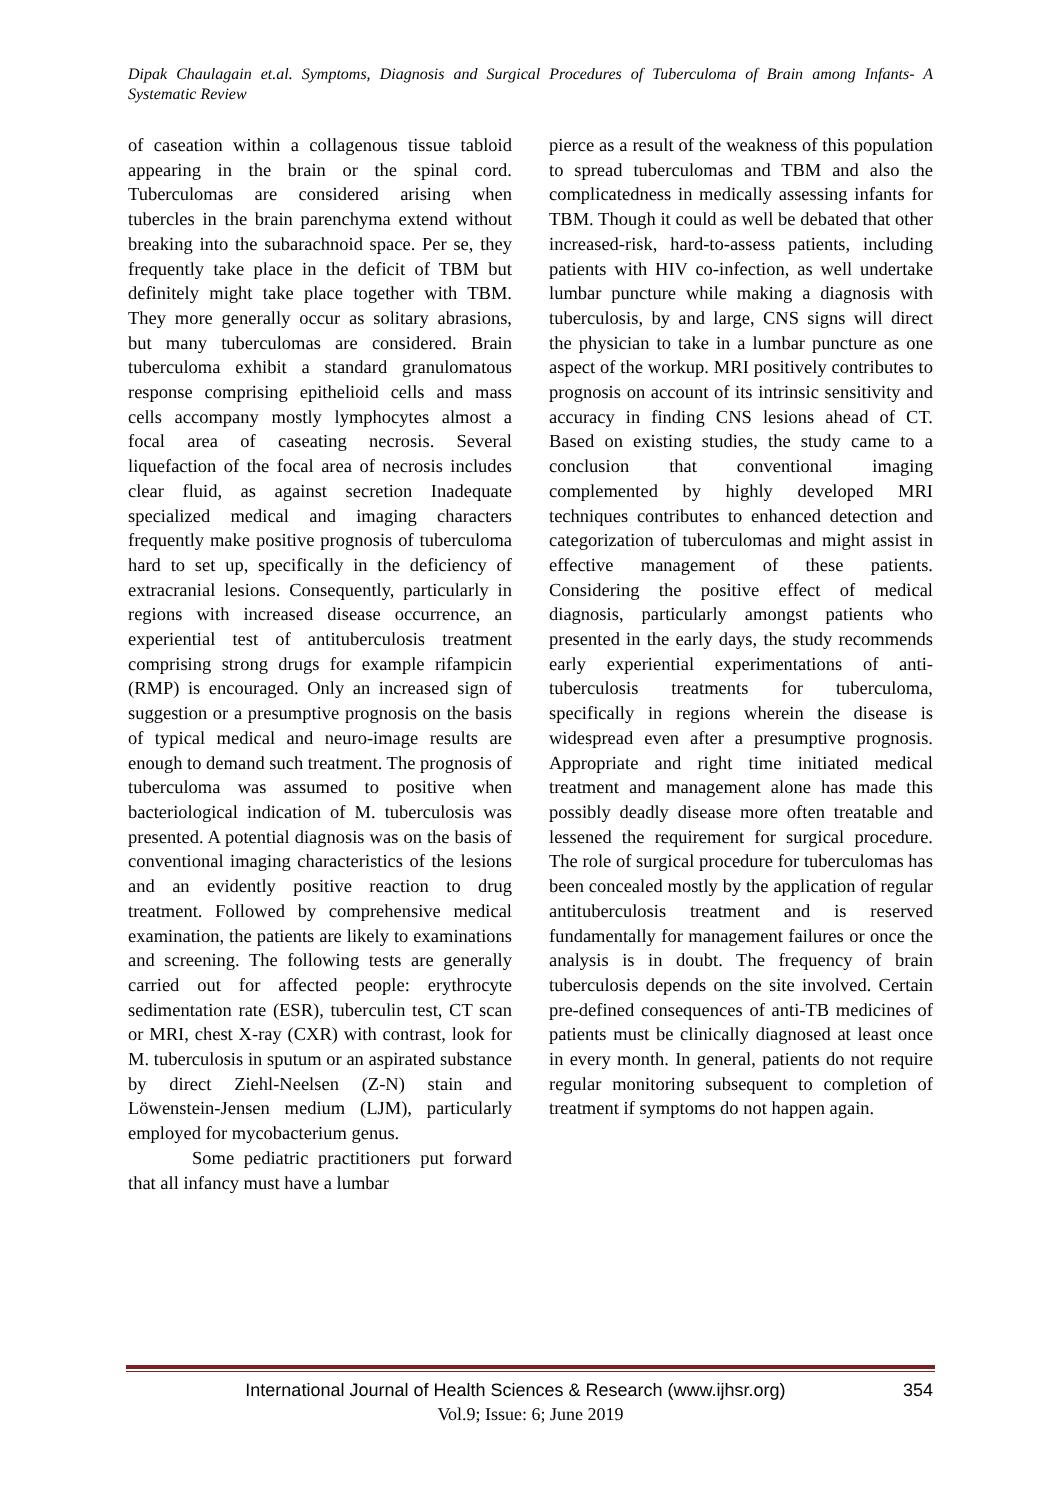Dipak Chaulagain et.al. Symptoms, Diagnosis and Surgical Procedures of Tuberculoma of Brain among Infants- A Systematic Review
of caseation within a collagenous tissue tabloid appearing in the brain or the spinal cord. Tuberculomas are considered arising when tubercles in the brain parenchyma extend without breaking into the subarachnoid space. Per se, they frequently take place in the deficit of TBM but definitely might take place together with TBM. They more generally occur as solitary abrasions, but many tuberculomas are considered. Brain tuberculoma exhibit a standard granulomatous response comprising epithelioid cells and mass cells accompany mostly lymphocytes almost a focal area of caseating necrosis. Several liquefaction of the focal area of necrosis includes clear fluid, as against secretion Inadequate specialized medical and imaging characters frequently make positive prognosis of tuberculoma hard to set up, specifically in the deficiency of extracranial lesions. Consequently, particularly in regions with increased disease occurrence, an experiential test of antituberculosis treatment comprising strong drugs for example rifampicin (RMP) is encouraged. Only an increased sign of suggestion or a presumptive prognosis on the basis of typical medical and neuro-image results are enough to demand such treatment. The prognosis of tuberculoma was assumed to positive when bacteriological indication of M. tuberculosis was presented. A potential diagnosis was on the basis of conventional imaging characteristics of the lesions and an evidently positive reaction to drug treatment. Followed by comprehensive medical examination, the patients are likely to examinations and screening. The following tests are generally carried out for affected people: erythrocyte sedimentation rate (ESR), tuberculin test, CT scan or MRI, chest X-ray (CXR) with contrast, look for M. tuberculosis in sputum or an aspirated substance by direct Ziehl-Neelsen (Z-N) stain and Löwenstein-Jensen medium (LJM), particularly employed for mycobacterium genus.
Some pediatric practitioners put forward that all infancy must have a lumbar
pierce as a result of the weakness of this population to spread tuberculomas and TBM and also the complicatedness in medically assessing infants for TBM. Though it could as well be debated that other increased-risk, hard-to-assess patients, including patients with HIV co-infection, as well undertake lumbar puncture while making a diagnosis with tuberculosis, by and large, CNS signs will direct the physician to take in a lumbar puncture as one aspect of the workup. MRI positively contributes to prognosis on account of its intrinsic sensitivity and accuracy in finding CNS lesions ahead of CT. Based on existing studies, the study came to a conclusion that conventional imaging complemented by highly developed MRI techniques contributes to enhanced detection and categorization of tuberculomas and might assist in effective management of these patients. Considering the positive effect of medical diagnosis, particularly amongst patients who presented in the early days, the study recommends early experiential experimentations of anti-tuberculosis treatments for tuberculoma, specifically in regions wherein the disease is widespread even after a presumptive prognosis. Appropriate and right time initiated medical treatment and management alone has made this possibly deadly disease more often treatable and lessened the requirement for surgical procedure. The role of surgical procedure for tuberculomas has been concealed mostly by the application of regular antituberculosis treatment and is reserved fundamentally for management failures or once the analysis is in doubt. The frequency of brain tuberculosis depends on the site involved. Certain pre-defined consequences of anti-TB medicines of patients must be clinically diagnosed at least once in every month. In general, patients do not require regular monitoring subsequent to completion of treatment if symptoms do not happen again.
International Journal of Health Sciences & Research (www.ijhsr.org) 354
Vol.9; Issue: 6; June 2019